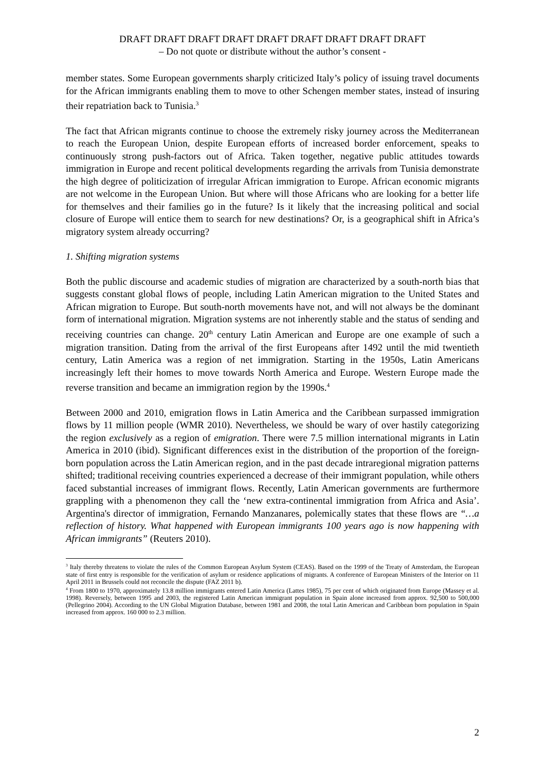DRAFT DRAFT DRAFT DRAFT DRAFT DRAFT DRAFT DRAFT DRAFT
– Do not quote or distribute without the author’s consent -
member states. Some European governments sharply criticized Italy’s policy of issuing travel documents for the African immigrants enabling them to move to other Schengen member states, instead of insuring their repatriation back to Tunisia.<sup>3</sup>
The fact that African migrants continue to choose the extremely risky journey across the Mediterranean to reach the European Union, despite European efforts of increased border enforcement, speaks to continuously strong push-factors out of Africa. Taken together, negative public attitudes towards immigration in Europe and recent political developments regarding the arrivals from Tunisia demonstrate the high degree of politicization of irregular African immigration to Europe. African economic migrants are not welcome in the European Union. But where will those Africans who are looking for a better life for themselves and their families go in the future? Is it likely that the increasing political and social closure of Europe will entice them to search for new destinations? Or, is a geographical shift in Africa’s migratory system already occurring?
1. Shifting migration systems
Both the public discourse and academic studies of migration are characterized by a south-north bias that suggests constant global flows of people, including Latin American migration to the United States and African migration to Europe. But south-north movements have not, and will not always be the dominant form of international migration. Migration systems are not inherently stable and the status of sending and receiving countries can change. 20<sup>th</sup> century Latin American and Europe are one example of such a migration transition. Dating from the arrival of the first Europeans after 1492 until the mid twentieth century, Latin America was a region of net immigration. Starting in the 1950s, Latin Americans increasingly left their homes to move towards North America and Europe. Western Europe made the reverse transition and became an immigration region by the 1990s.<sup>4</sup>
Between 2000 and 2010, emigration flows in Latin America and the Caribbean surpassed immigration flows by 11 million people (WMR 2010). Nevertheless, we should be wary of over hastily categorizing the region exclusively as a region of emigration. There were 7.5 million international migrants in Latin America in 2010 (ibid). Significant differences exist in the distribution of the proportion of the foreign-born population across the Latin American region, and in the past decade intraregional migration patterns shifted; traditional receiving countries experienced a decrease of their immigrant population, while others faced substantial increases of immigrant flows. Recently, Latin American governments are furthermore grappling with a phenomenon they call the ‘new extra-continental immigration from Africa and Asia’. Argentina's director of immigration, Fernando Manzanares, polemically states that these flows are “…a reflection of history. What happened with European immigrants 100 years ago is now happening with African immigrants” (Reuters 2010).
<sup>3</sup> Italy thereby threatens to violate the rules of the Common European Asylum System (CEAS). Based on the 1999 of the Treaty of Amsterdam, the European state of first entry is responsible for the verification of asylum or residence applications of migrants. A conference of European Ministers of the Interior on 11 April 2011 in Brussels could not reconcile the dispute (FAZ 2011 b).
<sup>4</sup> From 1800 to 1970, approximately 13.8 million immigrants entered Latin America (Lattes 1985), 75 per cent of which originated from Europe (Massey et al. 1998). Reversely, between 1995 and 2003, the registered Latin American immigrant population in Spain alone increased from approx. 92,500 to 500,000 (Pellegrino 2004). According to the UN Global Migration Database, between 1981 and 2008, the total Latin American and Caribbean born population in Spain increased from approx. 160 000 to 2.3 million.
2